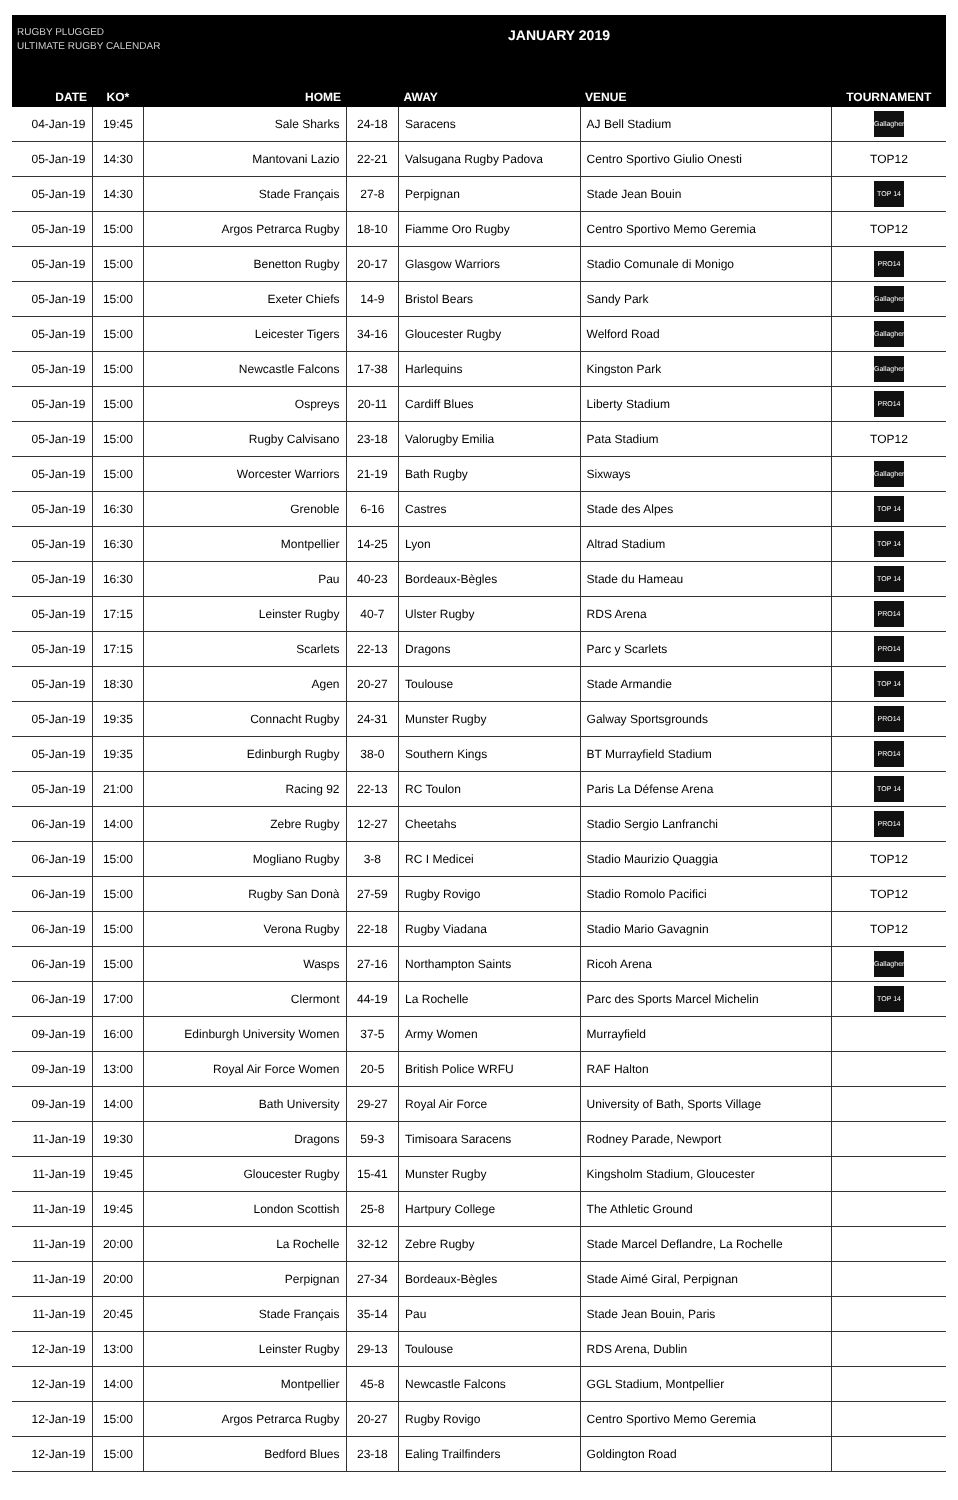RUGBY PLUGGED
ULTIMATE RUGBY CALENDAR
JANUARY 2019
| DATE | KO* | HOME | | AWAY | VENUE | TOURNAMENT |
| --- | --- | --- | --- | --- | --- | --- |
| 04-Jan-19 | 19:45 | Sale Sharks | 24-18 | Saracens | AJ Bell Stadium | Gallagher |
| 05-Jan-19 | 14:30 | Mantovani Lazio | 22-21 | Valsugana Rugby Padova | Centro Sportivo Giulio Onesti | TOP12 |
| 05-Jan-19 | 14:30 | Stade Français | 27-8 | Perpignan | Stade Jean Bouin | TOP 14 |
| 05-Jan-19 | 15:00 | Argos Petrarca Rugby | 18-10 | Fiamme Oro Rugby | Centro Sportivo Memo Geremia | TOP12 |
| 05-Jan-19 | 15:00 | Benetton Rugby | 20-17 | Glasgow Warriors | Stadio Comunale di Monigo | PRO14 |
| 05-Jan-19 | 15:00 | Exeter Chiefs | 14-9 | Bristol Bears | Sandy Park | Gallagher |
| 05-Jan-19 | 15:00 | Leicester Tigers | 34-16 | Gloucester Rugby | Welford Road | Gallagher |
| 05-Jan-19 | 15:00 | Newcastle Falcons | 17-38 | Harlequins | Kingston Park | Gallagher |
| 05-Jan-19 | 15:00 | Ospreys | 20-11 | Cardiff Blues | Liberty Stadium | PRO14 |
| 05-Jan-19 | 15:00 | Rugby Calvisano | 23-18 | Valorugby Emilia | Pata Stadium | TOP12 |
| 05-Jan-19 | 15:00 | Worcester Warriors | 21-19 | Bath Rugby | Sixways | Gallagher |
| 05-Jan-19 | 16:30 | Grenoble | 6-16 | Castres | Stade des Alpes | TOP 14 |
| 05-Jan-19 | 16:30 | Montpellier | 14-25 | Lyon | Altrad Stadium | TOP 14 |
| 05-Jan-19 | 16:30 | Pau | 40-23 | Bordeaux-Bègles | Stade du Hameau | TOP 14 |
| 05-Jan-19 | 17:15 | Leinster Rugby | 40-7 | Ulster Rugby | RDS Arena | PRO14 |
| 05-Jan-19 | 17:15 | Scarlets | 22-13 | Dragons | Parc y Scarlets | PRO14 |
| 05-Jan-19 | 18:30 | Agen | 20-27 | Toulouse | Stade Armandie | TOP 14 |
| 05-Jan-19 | 19:35 | Connacht Rugby | 24-31 | Munster Rugby | Galway Sportsgrounds | PRO14 |
| 05-Jan-19 | 19:35 | Edinburgh Rugby | 38-0 | Southern Kings | BT Murrayfield Stadium | PRO14 |
| 05-Jan-19 | 21:00 | Racing 92 | 22-13 | RC Toulon | Paris La Défense Arena | TOP 14 |
| 06-Jan-19 | 14:00 | Zebre Rugby | 12-27 | Cheetahs | Stadio Sergio Lanfranchi | PRO14 |
| 06-Jan-19 | 15:00 | Mogliano Rugby | 3-8 | RC I Medicei | Stadio Maurizio Quaggia | TOP12 |
| 06-Jan-19 | 15:00 | Rugby San Donà | 27-59 | Rugby Rovigo | Stadio Romolo Pacifici | TOP12 |
| 06-Jan-19 | 15:00 | Verona Rugby | 22-18 | Rugby Viadana | Stadio Mario Gavagnin | TOP12 |
| 06-Jan-19 | 15:00 | Wasps | 27-16 | Northampton Saints | Ricoh Arena | Gallagher |
| 06-Jan-19 | 17:00 | Clermont | 44-19 | La Rochelle | Parc des Sports Marcel Michelin | TOP 14 |
| 09-Jan-19 | 16:00 | Edinburgh University Women | 37-5 | Army Women | Murrayfield | |
| 09-Jan-19 | 13:00 | Royal Air Force Women | 20-5 | British Police WRFU | RAF Halton | |
| 09-Jan-19 | 14:00 | Bath University | 29-27 | Royal Air Force | University of Bath, Sports Village | |
| 11-Jan-19 | 19:30 | Dragons | 59-3 | Timisoara Saracens | Rodney Parade, Newport | |
| 11-Jan-19 | 19:45 | Gloucester Rugby | 15-41 | Munster Rugby | Kingsholm Stadium, Gloucester | |
| 11-Jan-19 | 19:45 | London Scottish | 25-8 | Hartpury College | The Athletic Ground | |
| 11-Jan-19 | 20:00 | La Rochelle | 32-12 | Zebre Rugby | Stade Marcel Deflandre, La Rochelle | |
| 11-Jan-19 | 20:00 | Perpignan | 27-34 | Bordeaux-Bègles | Stade Aimé Giral, Perpignan | |
| 11-Jan-19 | 20:45 | Stade Français | 35-14 | Pau | Stade Jean Bouin, Paris | |
| 12-Jan-19 | 13:00 | Leinster Rugby | 29-13 | Toulouse | RDS Arena, Dublin | |
| 12-Jan-19 | 14:00 | Montpellier | 45-8 | Newcastle Falcons | GGL Stadium, Montpellier | |
| 12-Jan-19 | 15:00 | Argos Petrarca Rugby | 20-27 | Rugby Rovigo | Centro Sportivo Memo Geremia | |
| 12-Jan-19 | 15:00 | Bedford Blues | 23-18 | Ealing Trailfinders | Goldington Road | |